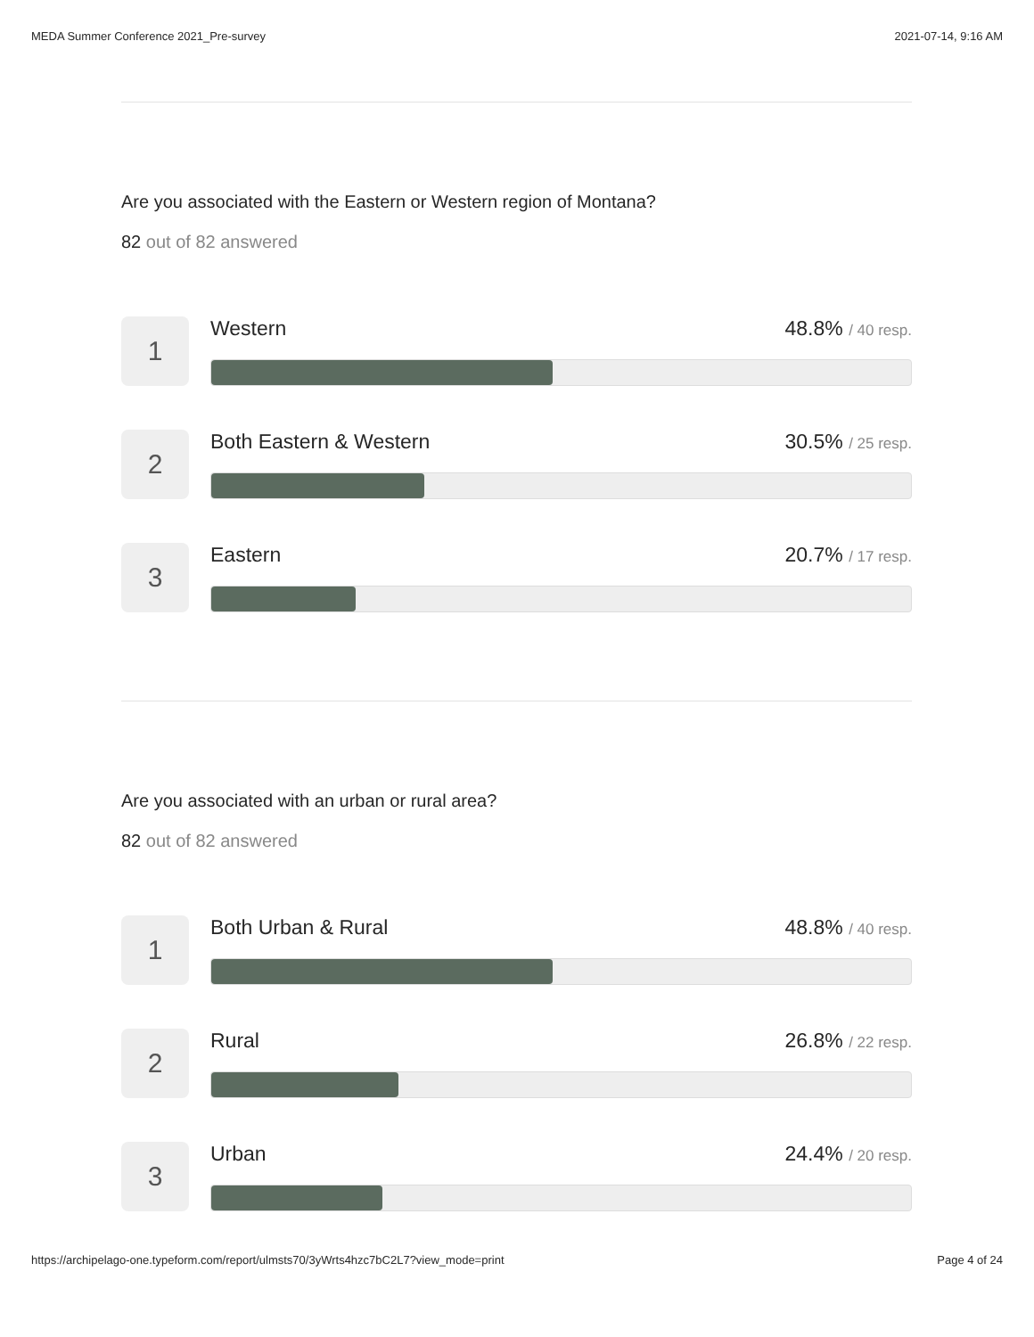MEDA Summer Conference 2021_Pre-survey 2021-07-14, 9:16 AM
Are you associated with the Eastern or Western region of Montana?
82 out of 82 answered
1
Western 48.8% / 40 resp.
2
Both Eastern & Western 30.5% / 25 resp.
3
Eastern 20.7% / 17 resp.
Are you associated with an urban or rural area?
82 out of 82 answered
1
Both Urban & Rural 48.8% / 40 resp.
2
Rural 26.8% / 22 resp.
3
Urban 24.4% / 20 resp.
https://archipelago-one.typeform.com/report/ulmsts70/3yWrts4hzc7bC2L7?view_mode=print Page 4 of 24